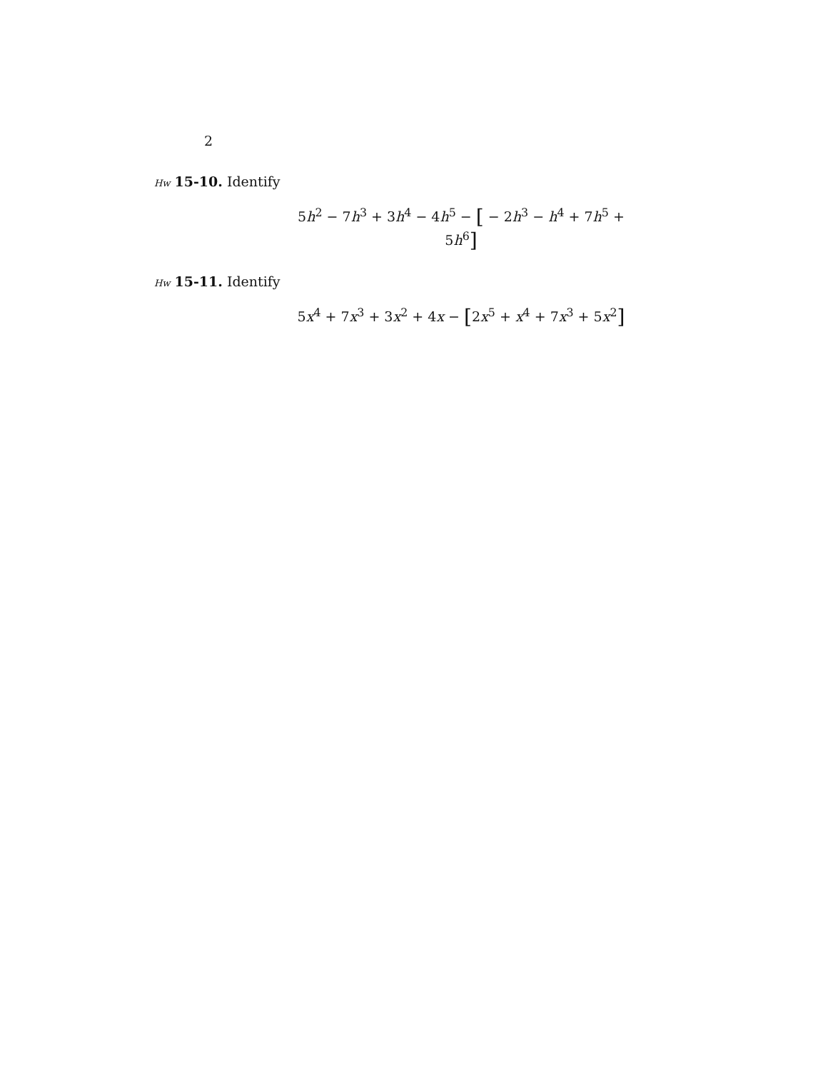2
Hw 15-10. Identify
5h<sup>2</sup> − 7h<sup>3</sup> + 3h<sup>4</sup> − 4h<sup>5</sup> − [ − 2h<sup>3</sup> − h<sup>4</sup> + 7h<sup>5</sup> + 5h<sup>6</sup>]
Hw 15-11. Identify
5x<sup>4</sup> + 7x<sup>3</sup> + 3x<sup>2</sup> + 4x − [2x<sup>5</sup> + x<sup>4</sup> + 7x<sup>3</sup> + 5x<sup>2</sup>]